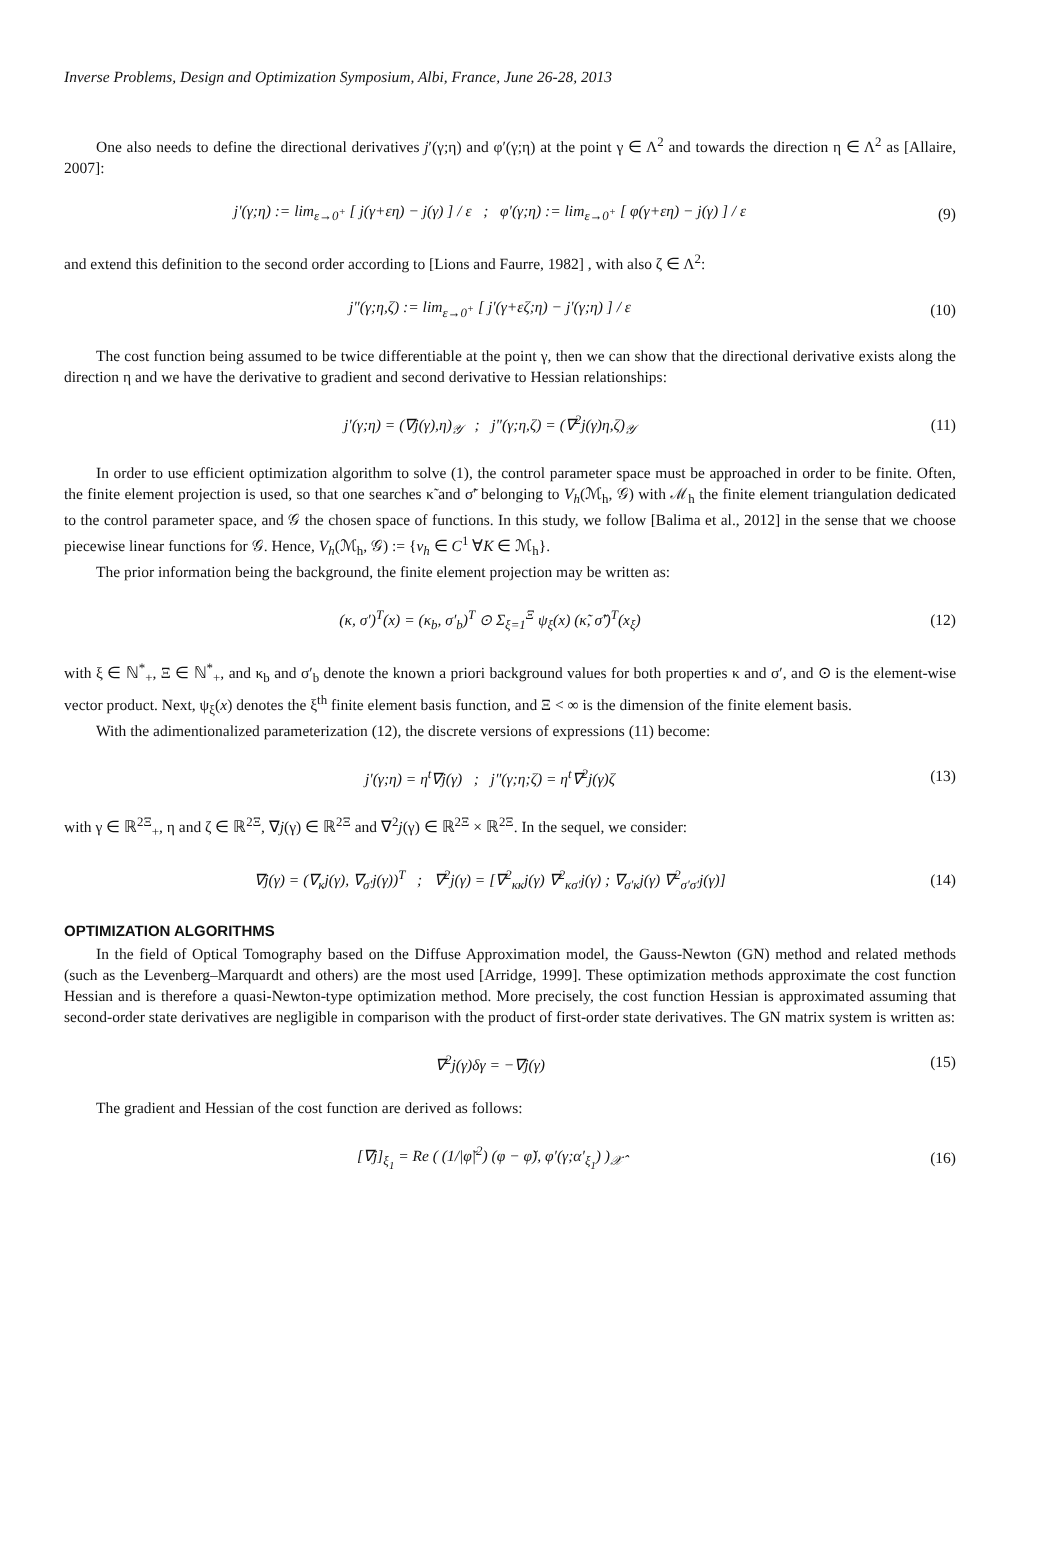Inverse Problems, Design and Optimization Symposium, Albi, France, June 26-28, 2013
One also needs to define the directional derivatives j′(γ;η) and φ′(γ;η) at the point γ ∈ Λ<sup>2</sup> and towards the direction η ∈ Λ<sup>2</sup> as [Allaire, 2007]:
j′(γ;η) := lim<sub>ε→0<sup>+</sup></sub> [ j(γ+εη) − j(γ) ] / ε ; φ′(γ;η) := lim<sub>ε→0<sup>+</sup></sub> [ φ(γ+εη) − j(γ) ] / ε
(9)
and extend this definition to the second order according to [Lions and Faurre, 1982] , with also ζ ∈ Λ<sup>2</sup>:
j″(γ;η,ζ) := lim<sub>ε→0<sup>+</sup></sub> [ j′(γ+εζ;η) − j′(γ;η) ] / ε
(10)
The cost function being assumed to be twice differentiable at the point γ, then we can show that the directional derivative exists along the direction η and we have the derivative to gradient and second derivative to Hessian relationships:
j′(γ;η) = (∇j(γ),η)<sub>𝒴</sub> ; j″(γ;η,ζ) = (∇<sup>2</sup>j(γ)η,ζ)<sub>𝒴</sub>
(11)
In order to use efficient optimization algorithm to solve (1), the control parameter space must be approached in order to be finite. Often, the finite element projection is used, so that one searches κ̃ and σ̃′ belonging to V<sub>h</sub>(ℳ<sub>h</sub>, 𝒢) with ℳ<sub>h</sub> the finite element triangulation dedicated to the control parameter space, and 𝒢 the chosen space of functions. In this study, we follow [Balima et al., 2012] in the sense that we choose piecewise linear functions for 𝒢. Hence, V<sub>h</sub>(ℳ<sub>h</sub>, 𝒢) := {v<sub>h</sub> ∈ C<sup>1</sup> ∀K ∈ ℳ<sub>h</sub>}.
The prior information being the background, the finite element projection may be written as:
(κ, σ′)<sup>T</sup>(x) = (κ<sub>b</sub>, σ′<sub>b</sub>)<sup>T</sup> ⊙ Σ<sub>ξ=1</sub><sup>Ξ</sup> ψ<sub>ξ</sub>(x) (κ̃, σ̃′)<sup>T</sup>(x<sub>ξ</sub>)
(12)
with ξ ∈ ℕ<sup>*</sup><sub>+</sub>, Ξ ∈ ℕ<sup>*</sup><sub>+</sub>, and κ<sub>b</sub> and σ′<sub>b</sub> denote the known a priori background values for both properties κ and σ′, and ⊙ is the element-wise vector product. Next, ψ<sub>ξ</sub>(x) denotes the ξ<sup>th</sup> finite element basis function, and Ξ < ∞ is the dimension of the finite element basis.
With the adimentionalized parameterization (12), the discrete versions of expressions (11) become:
j′(γ;η) = η<sup>t</sup>∇j(γ) ; j″(γ;η;ζ) = η<sup>t</sup>∇<sup>2</sup>j(γ)ζ
(13)
with γ ∈ ℝ<sup>2Ξ</sup><sub>+</sub>, η and ζ ∈ ℝ<sup>2Ξ</sup>, ∇j(γ) ∈ ℝ<sup>2Ξ</sup> and ∇<sup>2</sup>j(γ) ∈ ℝ<sup>2Ξ</sup> × ℝ<sup>2Ξ</sup>. In the sequel, we consider:
∇j(γ) = (∇<sub>κ</sub>j(γ), ∇<sub>σ′</sub>j(γ))<sup>T</sup> ; ∇<sup>2</sup>j(γ) = [∇<sup>2</sup><sub>κκ</sub>j(γ) ∇<sup>2</sup><sub>κσ′</sub>j(γ) ; ∇<sub>σ′κ</sub>j(γ) ∇<sup>2</sup><sub>σ′σ′</sub>j(γ)]
(14)
OPTIMIZATION ALGORITHMS
In the field of Optical Tomography based on the Diffuse Approximation model, the Gauss-Newton (GN) method and related methods (such as the Levenberg–Marquardt and others) are the most used [Arridge, 1999]. These optimization methods approximate the cost function Hessian and is therefore a quasi-Newton-type optimization method. More precisely, the cost function Hessian is approximated assuming that second-order state derivatives are negligible in comparison with the product of first-order state derivatives. The GN matrix system is written as:
∇<sup>2</sup>j(γ)δγ = −∇j(γ) (15)
The gradient and Hessian of the cost function are derived as follows:
[∇j]<sub>ξ<sub>1</sub></sub> = Re ( (1/|φ̆|<sup>2</sup>) (φ − φ̆), φ′(γ;α′<sub>ξ<sub>1</sub></sub>) )<sub>𝒳̂</sub>
(16)